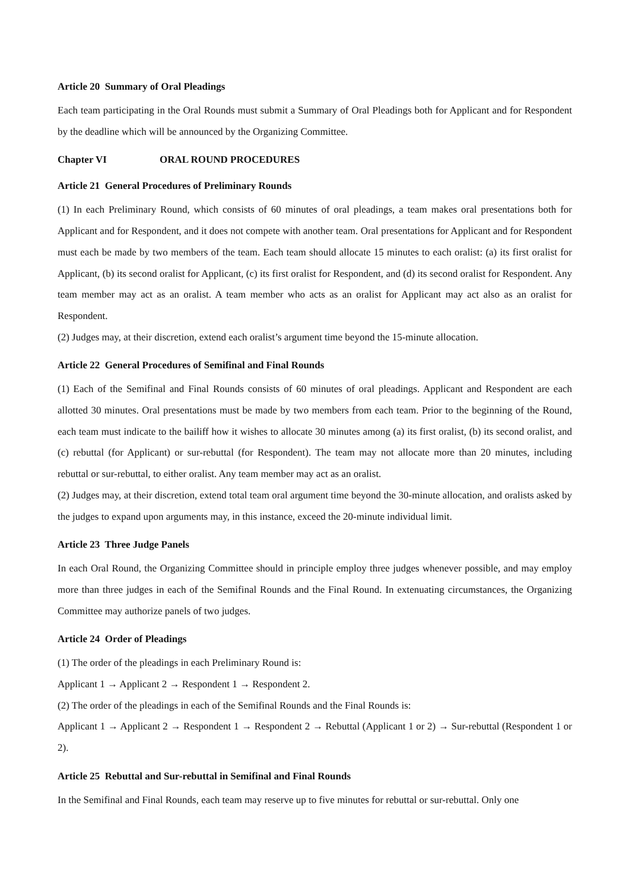Article 20 Summary of Oral Pleadings
Each team participating in the Oral Rounds must submit a Summary of Oral Pleadings both for Applicant and for Respondent by the deadline which will be announced by the Organizing Committee.
Chapter VI ORAL ROUND PROCEDURES
Article 21 General Procedures of Preliminary Rounds
(1) In each Preliminary Round, which consists of 60 minutes of oral pleadings, a team makes oral presentations both for Applicant and for Respondent, and it does not compete with another team. Oral presentations for Applicant and for Respondent must each be made by two members of the team. Each team should allocate 15 minutes to each oralist: (a) its first oralist for Applicant, (b) its second oralist for Applicant, (c) its first oralist for Respondent, and (d) its second oralist for Respondent. Any team member may act as an oralist. A team member who acts as an oralist for Applicant may act also as an oralist for Respondent.
(2) Judges may, at their discretion, extend each oralist’s argument time beyond the 15-minute allocation.
Article 22 General Procedures of Semifinal and Final Rounds
(1) Each of the Semifinal and Final Rounds consists of 60 minutes of oral pleadings. Applicant and Respondent are each allotted 30 minutes. Oral presentations must be made by two members from each team. Prior to the beginning of the Round, each team must indicate to the bailiff how it wishes to allocate 30 minutes among (a) its first oralist, (b) its second oralist, and (c) rebuttal (for Applicant) or sur-rebuttal (for Respondent). The team may not allocate more than 20 minutes, including rebuttal or sur-rebuttal, to either oralist. Any team member may act as an oralist.
(2) Judges may, at their discretion, extend total team oral argument time beyond the 30-minute allocation, and oralists asked by the judges to expand upon arguments may, in this instance, exceed the 20-minute individual limit.
Article 23 Three Judge Panels
In each Oral Round, the Organizing Committee should in principle employ three judges whenever possible, and may employ more than three judges in each of the Semifinal Rounds and the Final Round. In extenuating circumstances, the Organizing Committee may authorize panels of two judges.
Article 24 Order of Pleadings
(1) The order of the pleadings in each Preliminary Round is:
Applicant 1 → Applicant 2 → Respondent 1 → Respondent 2.
(2) The order of the pleadings in each of the Semifinal Rounds and the Final Rounds is:
Applicant 1 → Applicant 2 → Respondent 1 → Respondent 2 → Rebuttal (Applicant 1 or 2) → Sur-rebuttal (Respondent 1 or 2).
Article 25 Rebuttal and Sur-rebuttal in Semifinal and Final Rounds
In the Semifinal and Final Rounds, each team may reserve up to five minutes for rebuttal or sur-rebuttal. Only one